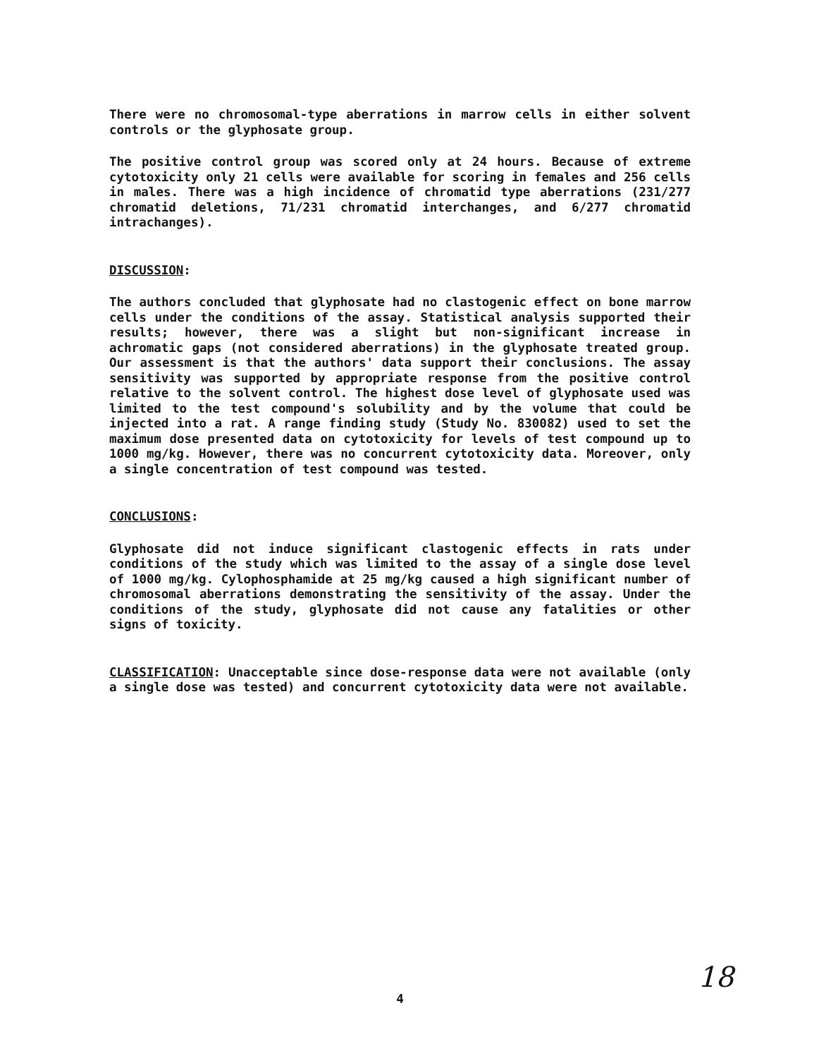There were no chromosomal-type aberrations in marrow cells in either solvent controls or the glyphosate group.
The positive control group was scored only at 24 hours. Because of extreme cytotoxicity only 21 cells were available for scoring in females and 256 cells in males. There was a high incidence of chromatid type aberrations (231/277 chromatid deletions, 71/231 chromatid interchanges, and 6/277 chromatid intrachanges).
DISCUSSION:
The authors concluded that glyphosate had no clastogenic effect on bone marrow cells under the conditions of the assay. Statistical analysis supported their results; however, there was a slight but non-significant increase in achromatic gaps (not considered aberrations) in the glyphosate treated group. Our assessment is that the authors' data support their conclusions. The assay sensitivity was supported by appropriate response from the positive control relative to the solvent control. The highest dose level of glyphosate used was limited to the test compound's solubility and by the volume that could be injected into a rat. A range finding study (Study No. 830082) used to set the maximum dose presented data on cytotoxicity for levels of test compound up to 1000 mg/kg. However, there was no concurrent cytotoxicity data. Moreover, only a single concentration of test compound was tested.
CONCLUSIONS:
Glyphosate did not induce significant clastogenic effects in rats under conditions of the study which was limited to the assay of a single dose level of 1000 mg/kg. Cylophosphamide at 25 mg/kg caused a high significant number of chromosomal aberrations demonstrating the sensitivity of the assay. Under the conditions of the study, glyphosate did not cause any fatalities or other signs of toxicity.
CLASSIFICATION: Unacceptable since dose-response data were not available (only a single dose was tested) and concurrent cytotoxicity data were not available.
4
18